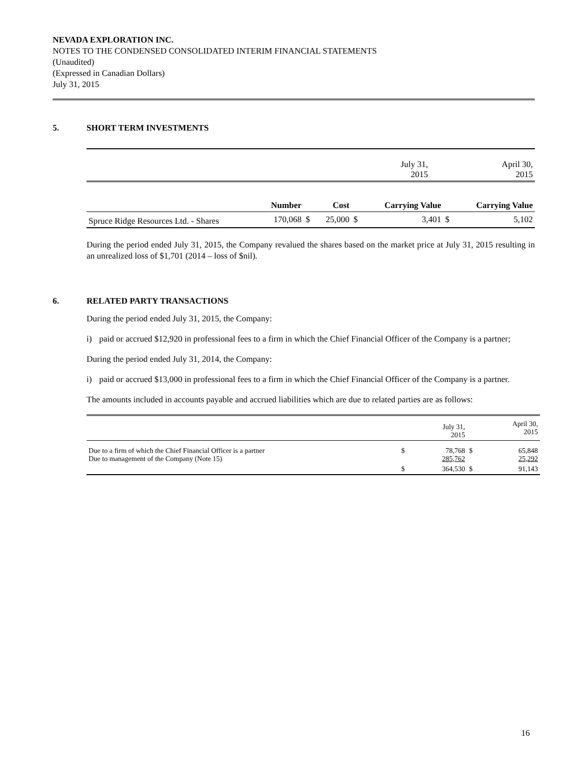NEVADA EXPLORATION INC.
NOTES TO THE CONDENSED CONSOLIDATED INTERIM FINANCIAL STATEMENTS
(Unaudited)
(Expressed in Canadian Dollars)
July 31, 2015
5. SHORT TERM INVESTMENTS
| | | | | | July 31, 2015 | | April 30, 2015 |
| | Number | | Cost | | Carrying Value | | Carrying Value |
| Spruce Ridge Resources Ltd. - Shares | 170,068 | $ | 25,000 | $ | 3,401 | $ | 5,102 |
During the period ended July 31, 2015, the Company revalued the shares based on the market price at July 31, 2015 resulting in an unrealized loss of $1,701 (2014 – loss of $nil).
6. RELATED PARTY TRANSACTIONS
During the period ended July 31, 2015, the Company:
i) paid or accrued $12,920 in professional fees to a firm in which the Chief Financial Officer of the Company is a partner;
During the period ended July 31, 2014, the Company:
i) paid or accrued $13,000 in professional fees to a firm in which the Chief Financial Officer of the Company is a partner.
The amounts included in accounts payable and accrued liabilities which are due to related parties are as follows:
| | | July 31, 2015 | | April 30, 2015 |
| Due to a firm of which the Chief Financial Officer is a partner Due to management of the Company (Note 15) | $ | 78,768 285,762 | $ | 65,848 25,292 |
| | $ | 364,530 | $ | 91,143 |
16